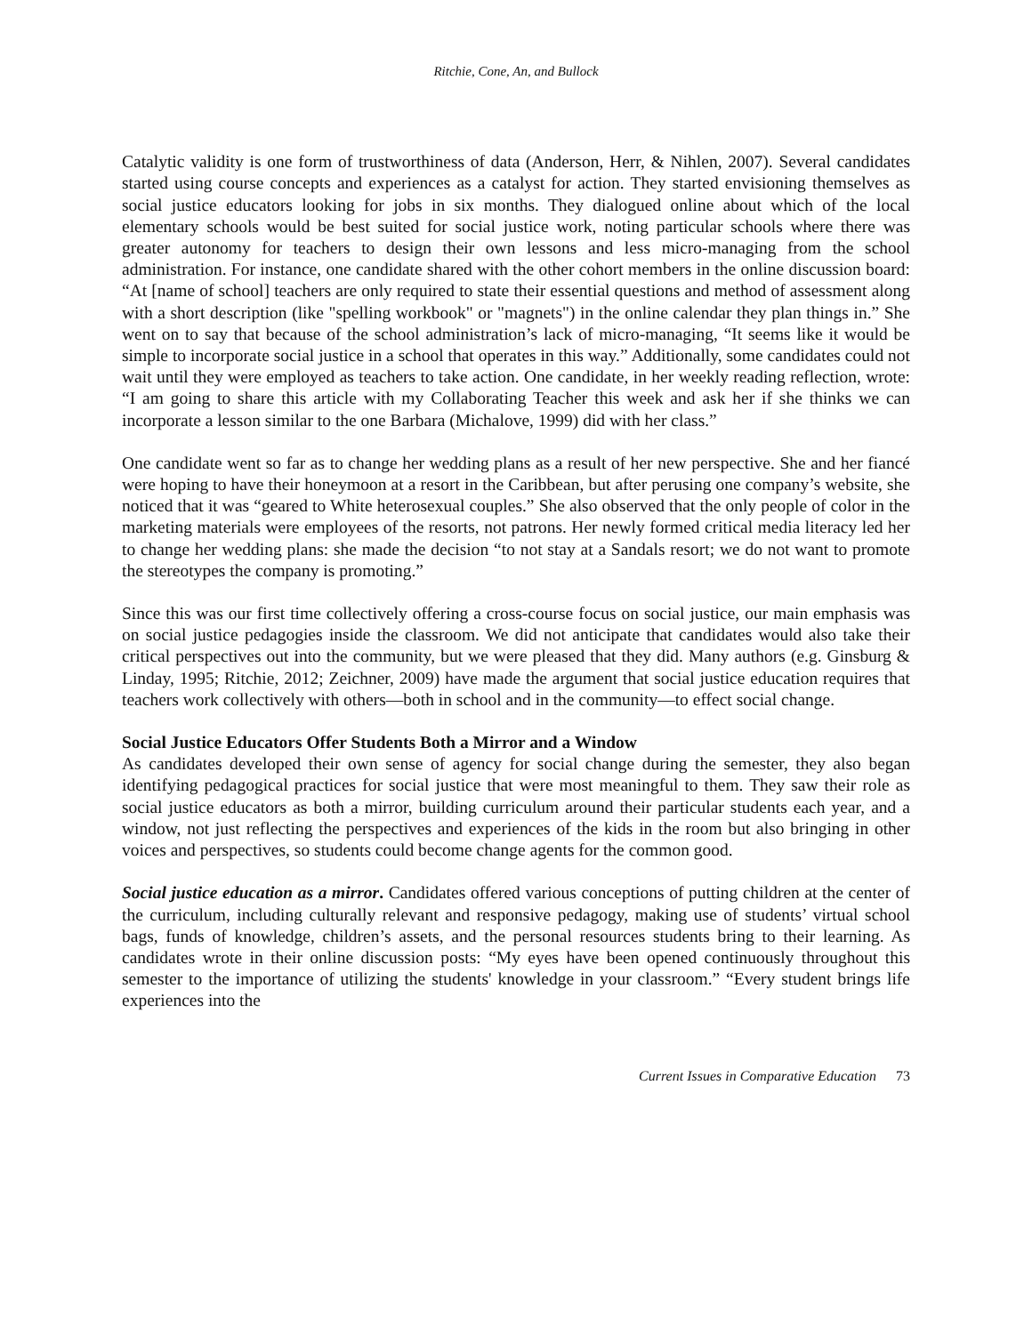Ritchie, Cone, An, and Bullock
Catalytic validity is one form of trustworthiness of data (Anderson, Herr, & Nihlen, 2007). Several candidates started using course concepts and experiences as a catalyst for action. They started envisioning themselves as social justice educators looking for jobs in six months. They dialogued online about which of the local elementary schools would be best suited for social justice work, noting particular schools where there was greater autonomy for teachers to design their own lessons and less micro-managing from the school administration. For instance, one candidate shared with the other cohort members in the online discussion board: “At [name of school] teachers are only required to state their essential questions and method of assessment along with a short description (like "spelling workbook" or "magnets") in the online calendar they plan things in.” She went on to say that because of the school administration’s lack of micro-managing, “It seems like it would be simple to incorporate social justice in a school that operates in this way.” Additionally, some candidates could not wait until they were employed as teachers to take action. One candidate, in her weekly reading reflection, wrote: “I am going to share this article with my Collaborating Teacher this week and ask her if she thinks we can incorporate a lesson similar to the one Barbara (Michalove, 1999) did with her class.”
One candidate went so far as to change her wedding plans as a result of her new perspective. She and her fiancé were hoping to have their honeymoon at a resort in the Caribbean, but after perusing one company’s website, she noticed that it was “geared to White heterosexual couples.” She also observed that the only people of color in the marketing materials were employees of the resorts, not patrons. Her newly formed critical media literacy led her to change her wedding plans: she made the decision “to not stay at a Sandals resort; we do not want to promote the stereotypes the company is promoting.”
Since this was our first time collectively offering a cross-course focus on social justice, our main emphasis was on social justice pedagogies inside the classroom. We did not anticipate that candidates would also take their critical perspectives out into the community, but we were pleased that they did. Many authors (e.g. Ginsburg & Linday, 1995; Ritchie, 2012; Zeichner, 2009) have made the argument that social justice education requires that teachers work collectively with others—both in school and in the community—to effect social change.
Social Justice Educators Offer Students Both a Mirror and a Window
As candidates developed their own sense of agency for social change during the semester, they also began identifying pedagogical practices for social justice that were most meaningful to them. They saw their role as social justice educators as both a mirror, building curriculum around their particular students each year, and a window, not just reflecting the perspectives and experiences of the kids in the room but also bringing in other voices and perspectives, so students could become change agents for the common good.
Social justice education as a mirror. Candidates offered various conceptions of putting children at the center of the curriculum, including culturally relevant and responsive pedagogy, making use of students’ virtual school bags, funds of knowledge, children’s assets, and the personal resources students bring to their learning. As candidates wrote in their online discussion posts: “My eyes have been opened continuously throughout this semester to the importance of utilizing the students' knowledge in your classroom.” “Every student brings life experiences into the
Current Issues in Comparative Education 73